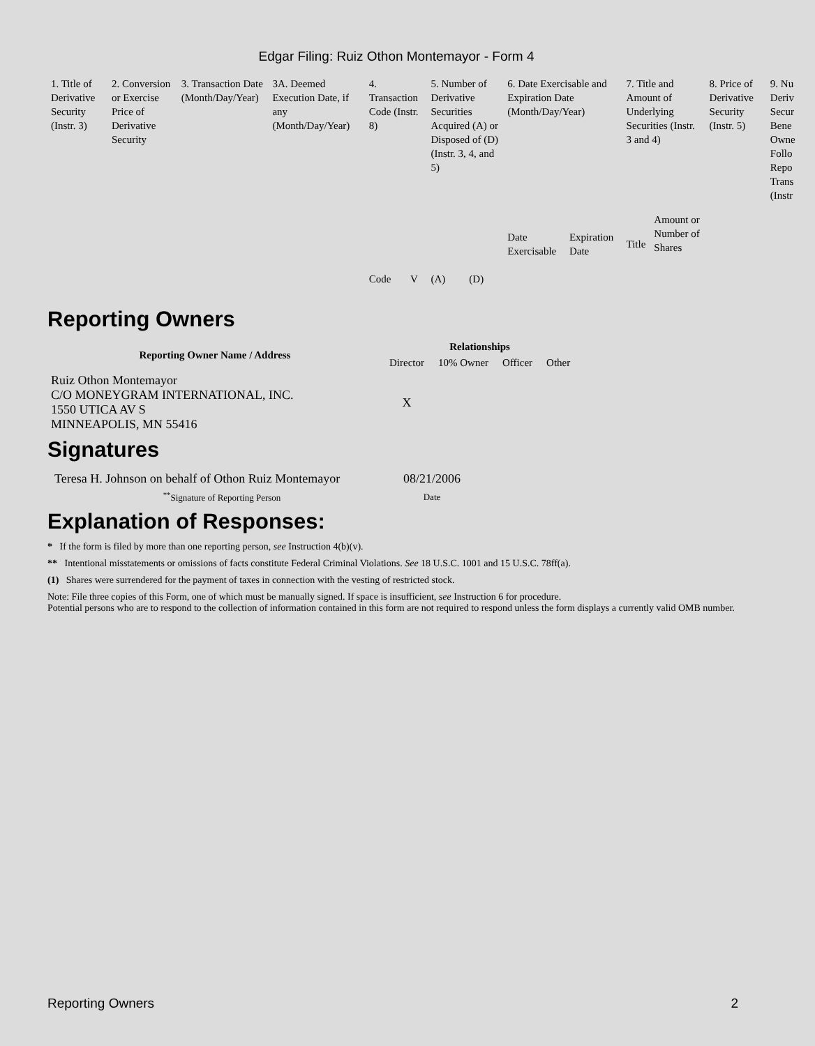Edgar Filing: Ruiz Othon Montemayor - Form 4
| 1. Title of Derivative Security (Instr. 3) | 2. Conversion or Exercise Price of Derivative Security | 3. Transaction Date (Month/Day/Year) | 3A. Deemed Execution Date, if any (Month/Day/Year) | 4. Transaction Code (Instr. 8) | | 5. Number of Derivative Securities Acquired (A) or Disposed of (D) (Instr. 3, 4, and 5) | | 6. Date Exercisable and Expiration Date (Month/Day/Year) | | 7. Title and Amount of Underlying Securities (Instr. 3 and 4) | | 8. Price of Derivative Security (Instr. 5) | 9. Nu Deriv Secur Bene Owne Follo Repo Trans (Instr |
| | | | | Code | V | (A) | (D) | Date Exercisable | Expiration Date | Title | Amount or Number of Shares | | |
Reporting Owners
| Reporting Owner Name / Address | Relationships | | | |
| --- | --- | --- | --- | --- |
| | Director | 10% Owner | Officer | Other |
| Ruiz Othon Montemayor C/O MONEYGRAM INTERNATIONAL, INC. 1550 UTICA AV S MINNEAPOLIS, MN 55416 | X | | | |
Signatures
| Teresa H. Johnson on behalf of Othon Ruiz Montemayor | 08/21/2006 |
| <sup>**</sup> Signature of Reporting Person | Date |
Explanation of Responses:
* If the form is filed by more than one reporting person, see Instruction 4(b)(v).
** Intentional misstatements or omissions of facts constitute Federal Criminal Violations. See 18 U.S.C. 1001 and 15 U.S.C. 78ff(a).
(1) Shares were surrendered for the payment of taxes in connection with the vesting of restricted stock.
Note: File three copies of this Form, one of which must be manually signed. If space is insufficient, see Instruction 6 for procedure.
Potential persons who are to respond to the collection of information contained in this form are not required to respond unless the form displays a currently valid OMB number.
Reporting Owners 2